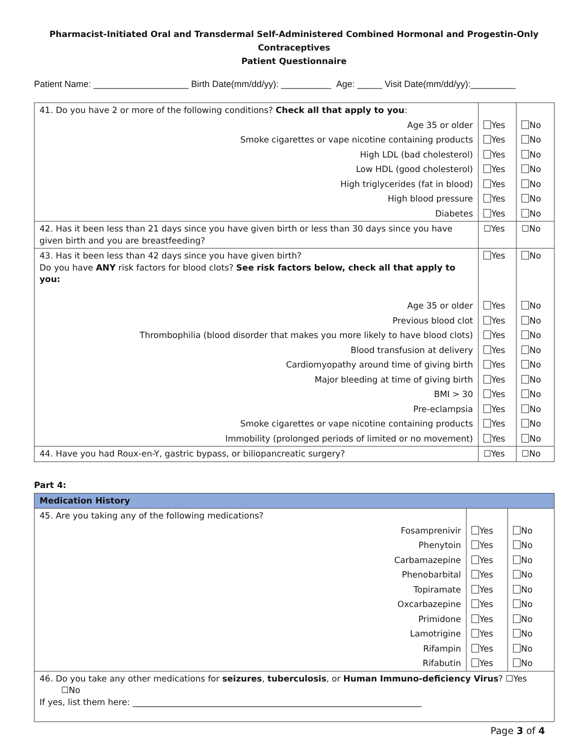Pharmacist-Initiated Oral and Transdermal Self-Administered Combined Hormonal and Progestin-Only Contraceptives
Patient Questionnaire
Patient Name: ___________________ Birth Date(mm/dd/yy): __________ Age: _____ Visit Date(mm/dd/yy):_________
| 41. Do you have 2 or more of the following conditions? Check all that apply to you : | | |
| Age 35 or older | Yes | No |
| Smoke cigarettes or vape nicotine containing products | Yes | No |
| High LDL (bad cholesterol) | Yes | No |
| Low HDL (good cholesterol) | Yes | No |
| High triglycerides (fat in blood) | Yes | No |
| High blood pressure | Yes | No |
| Diabetes | Yes | No |
| 42. Has it been less than 21 days since you have given birth or less than 30 days since you have given birth and you are breastfeeding? | ☐Yes | ☐No |
| 43. Has it been less than 42 days since you have given birth? Do you have ANY risk factors for blood clots? See risk factors below, check all that apply to you: | Yes | No |
| Age 35 or older | Yes | No |
| Previous blood clot | Yes | No |
| Thrombophilia (blood disorder that makes you more likely to have blood clots) | Yes | No |
| Blood transfusion at delivery | Yes | No |
| Cardiomyopathy around time of giving birth | Yes | No |
| Major bleeding at time of giving birth | Yes | No |
| BMI > 30 | Yes | No |
| Pre-eclampsia | Yes | No |
| Smoke cigarettes or vape nicotine containing products | Yes | No |
| Immobility (prolonged periods of limited or no movement) | Yes | No |
| 44. Have you had Roux-en-Y, gastric bypass, or biliopancreatic surgery? | ☐Yes | ☐No |
Part 4:
| Medication History | | |
| 45. Are you taking any of the following medications? | | |
| Fosamprenivir | Yes | No |
| Phenytoin | Yes | No |
| Carbamazepine | Yes | No |
| Phenobarbital | Yes | No |
| Topiramate | Yes | No |
| Oxcarbazepine | Yes | No |
| Primidone | Yes | No |
| Lamotrigine | Yes | No |
| Rifampin | Yes | No |
| Rifabutin | Yes | No |
| 46. Do you take any other medications for seizures , tuberculosis , or Human Immuno-deficiency Virus ? ☐Yes ☐No If yes, list them here: ____________________________________________________________________ | | |
Page 3 of 4